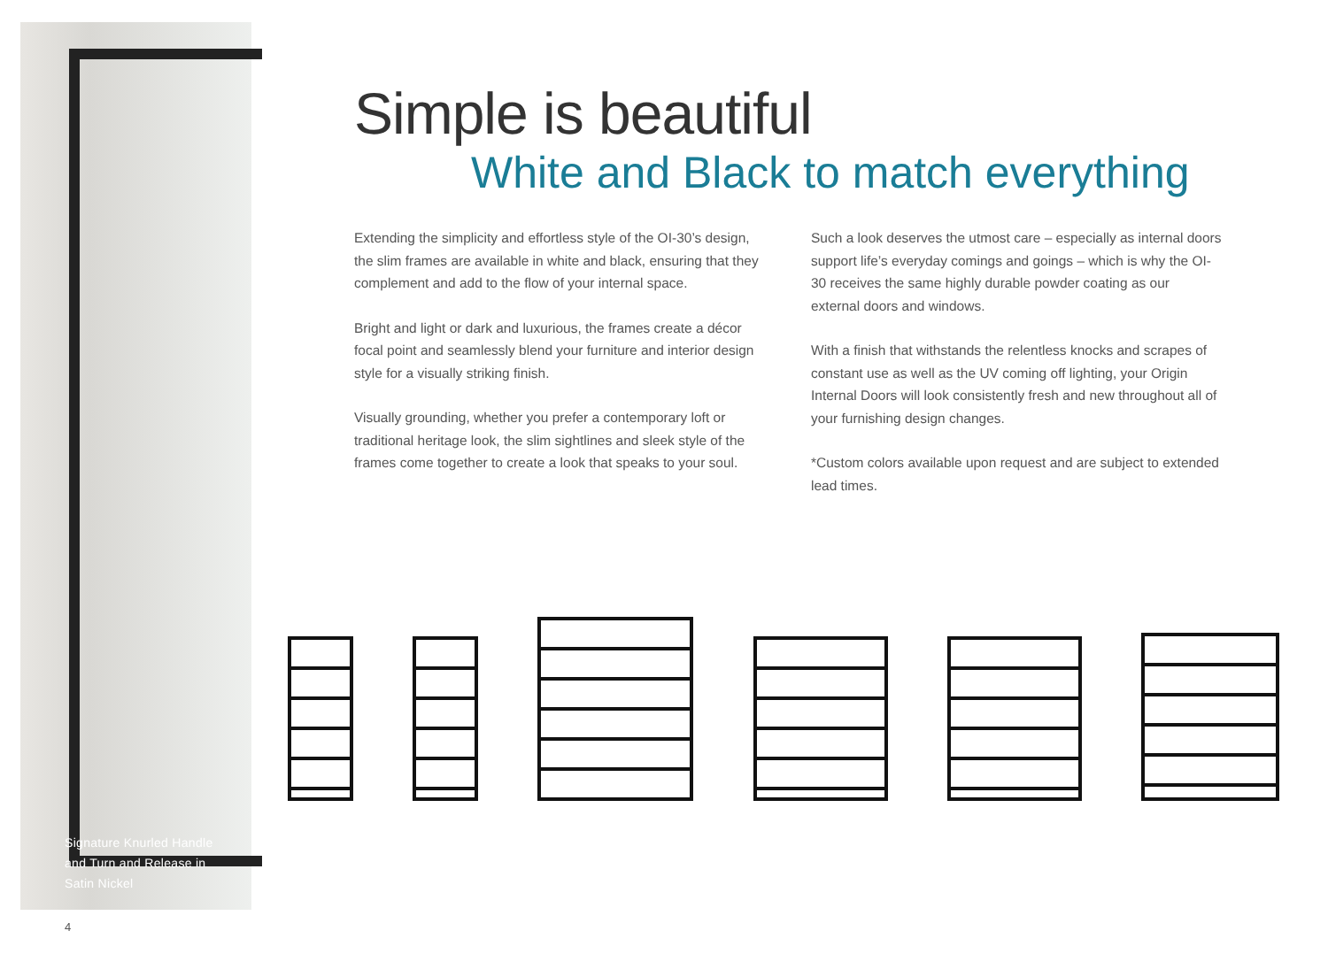Signature Knurled Handle
and Turn and Release in
Satin Nickel
Simple is beautiful
White and Black to match everything
Extending the simplicity and effortless style of the OI-30’s design, the slim frames are available in white and black, ensuring that they complement and add to the flow of your internal space.
Bright and light or dark and luxurious, the frames create a décor focal point and seamlessly blend your furniture and interior design style for a visually striking finish.
Visually grounding, whether you prefer a contemporary loft or traditional heritage look, the slim sightlines and sleek style of the frames come together to create a look that speaks to your soul.
Such a look deserves the utmost care – especially as internal doors support life’s everyday comings and goings – which is why the OI-30 receives the same highly durable powder coating as our external doors and windows.
With a finish that withstands the relentless knocks and scrapes of constant use as well as the UV coming off lighting, your Origin Internal Doors will look consistently fresh and new throughout all of your furnishing design changes.
*Custom colors available upon request and are subject to extended lead times.
4